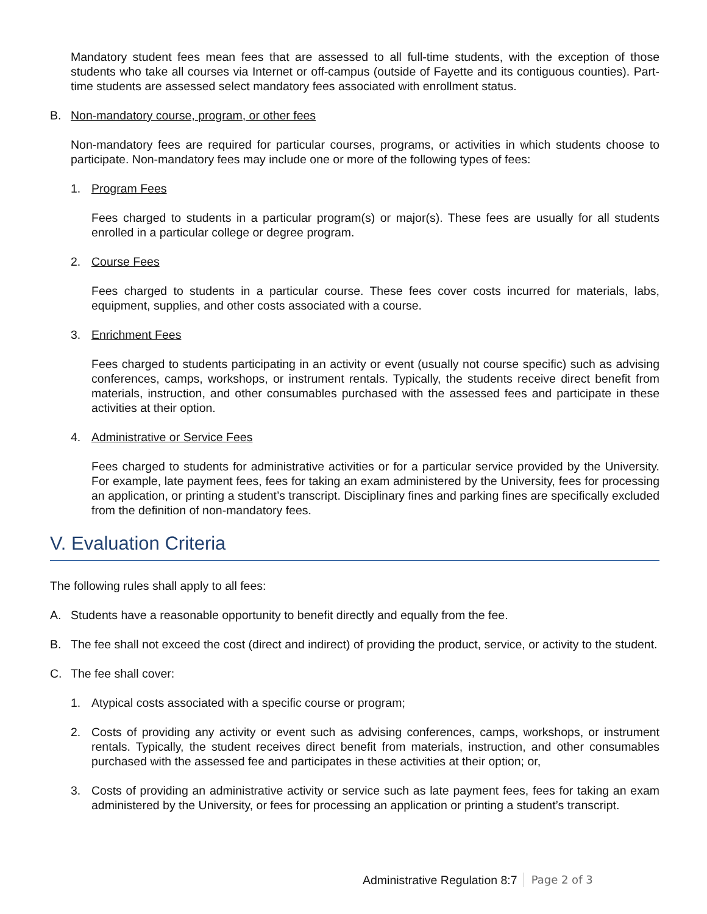Mandatory student fees mean fees that are assessed to all full-time students, with the exception of those students who take all courses via Internet or off-campus (outside of Fayette and its contiguous counties). Part-time students are assessed select mandatory fees associated with enrollment status.
B. Non-mandatory course, program, or other fees
Non-mandatory fees are required for particular courses, programs, or activities in which students choose to participate. Non-mandatory fees may include one or more of the following types of fees:
1. Program Fees
Fees charged to students in a particular program(s) or major(s). These fees are usually for all students enrolled in a particular college or degree program.
2. Course Fees
Fees charged to students in a particular course. These fees cover costs incurred for materials, labs, equipment, supplies, and other costs associated with a course.
3. Enrichment Fees
Fees charged to students participating in an activity or event (usually not course specific) such as advising conferences, camps, workshops, or instrument rentals. Typically, the students receive direct benefit from materials, instruction, and other consumables purchased with the assessed fees and participate in these activities at their option.
4. Administrative or Service Fees
Fees charged to students for administrative activities or for a particular service provided by the University. For example, late payment fees, fees for taking an exam administered by the University, fees for processing an application, or printing a student’s transcript. Disciplinary fines and parking fines are specifically excluded from the definition of non-mandatory fees.
V. Evaluation Criteria
The following rules shall apply to all fees:
A. Students have a reasonable opportunity to benefit directly and equally from the fee.
B. The fee shall not exceed the cost (direct and indirect) of providing the product, service, or activity to the student.
C. The fee shall cover:
1. Atypical costs associated with a specific course or program;
2. Costs of providing any activity or event such as advising conferences, camps, workshops, or instrument rentals. Typically, the student receives direct benefit from materials, instruction, and other consumables purchased with the assessed fee and participates in these activities at their option; or,
3. Costs of providing an administrative activity or service such as late payment fees, fees for taking an exam administered by the University, or fees for processing an application or printing a student’s transcript.
Administrative Regulation 8:7 Page 2 of 3